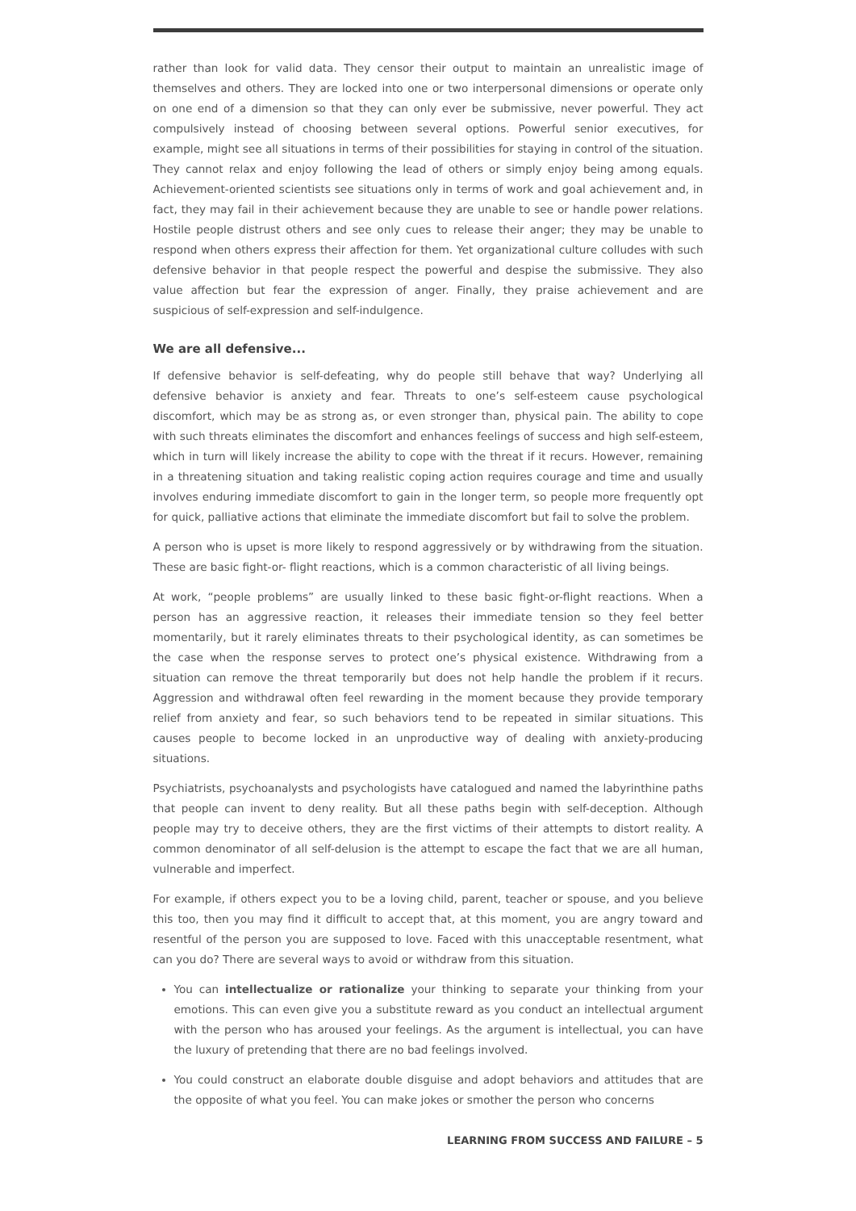rather than look for valid data. They censor their output to maintain an unrealistic image of themselves and others. They are locked into one or two interpersonal dimensions or operate only on one end of a dimension so that they can only ever be submissive, never powerful. They act compulsively instead of choosing between several options. Powerful senior executives, for example, might see all situations in terms of their possibilities for staying in control of the situation. They cannot relax and enjoy following the lead of others or simply enjoy being among equals. Achievement-oriented scientists see situations only in terms of work and goal achievement and, in fact, they may fail in their achievement because they are unable to see or handle power relations. Hostile people distrust others and see only cues to release their anger; they may be unable to respond when others express their affection for them. Yet organizational culture colludes with such defensive behavior in that people respect the powerful and despise the submissive. They also value affection but fear the expression of anger. Finally, they praise achievement and are suspicious of self-expression and self-indulgence.
We are all defensive...
If defensive behavior is self-defeating, why do people still behave that way? Underlying all defensive behavior is anxiety and fear. Threats to one’s self-esteem cause psychological discomfort, which may be as strong as, or even stronger than, physical pain. The ability to cope with such threats eliminates the discomfort and enhances feelings of success and high self-esteem, which in turn will likely increase the ability to cope with the threat if it recurs. However, remaining in a threatening situation and taking realistic coping action requires courage and time and usually involves enduring immediate discomfort to gain in the longer term, so people more frequently opt for quick, palliative actions that eliminate the immediate discomfort but fail to solve the problem.
A person who is upset is more likely to respond aggressively or by withdrawing from the situation. These are basic fight-or- flight reactions, which is a common characteristic of all living beings.
At work, “people problems” are usually linked to these basic fight-or-flight reactions. When a person has an aggressive reaction, it releases their immediate tension so they feel better momentarily, but it rarely eliminates threats to their psychological identity, as can sometimes be the case when the response serves to protect one’s physical existence. Withdrawing from a situation can remove the threat temporarily but does not help handle the problem if it recurs. Aggression and withdrawal often feel rewarding in the moment because they provide temporary relief from anxiety and fear, so such behaviors tend to be repeated in similar situations. This causes people to become locked in an unproductive way of dealing with anxiety-producing situations.
Psychiatrists, psychoanalysts and psychologists have catalogued and named the labyrinthine paths that people can invent to deny reality. But all these paths begin with self-deception. Although people may try to deceive others, they are the first victims of their attempts to distort reality. A common denominator of all self-delusion is the attempt to escape the fact that we are all human, vulnerable and imperfect.
For example, if others expect you to be a loving child, parent, teacher or spouse, and you believe this too, then you may find it difficult to accept that, at this moment, you are angry toward and resentful of the person you are supposed to love. Faced with this unacceptable resentment, what can you do? There are several ways to avoid or withdraw from this situation.
You can intellectualize or rationalize your thinking to separate your thinking from your emotions. This can even give you a substitute reward as you conduct an intellectual argument with the person who has aroused your feelings. As the argument is intellectual, you can have the luxury of pretending that there are no bad feelings involved.
You could construct an elaborate double disguise and adopt behaviors and attitudes that are the opposite of what you feel. You can make jokes or smother the person who concerns
LEARNING FROM SUCCESS AND FAILURE – 5